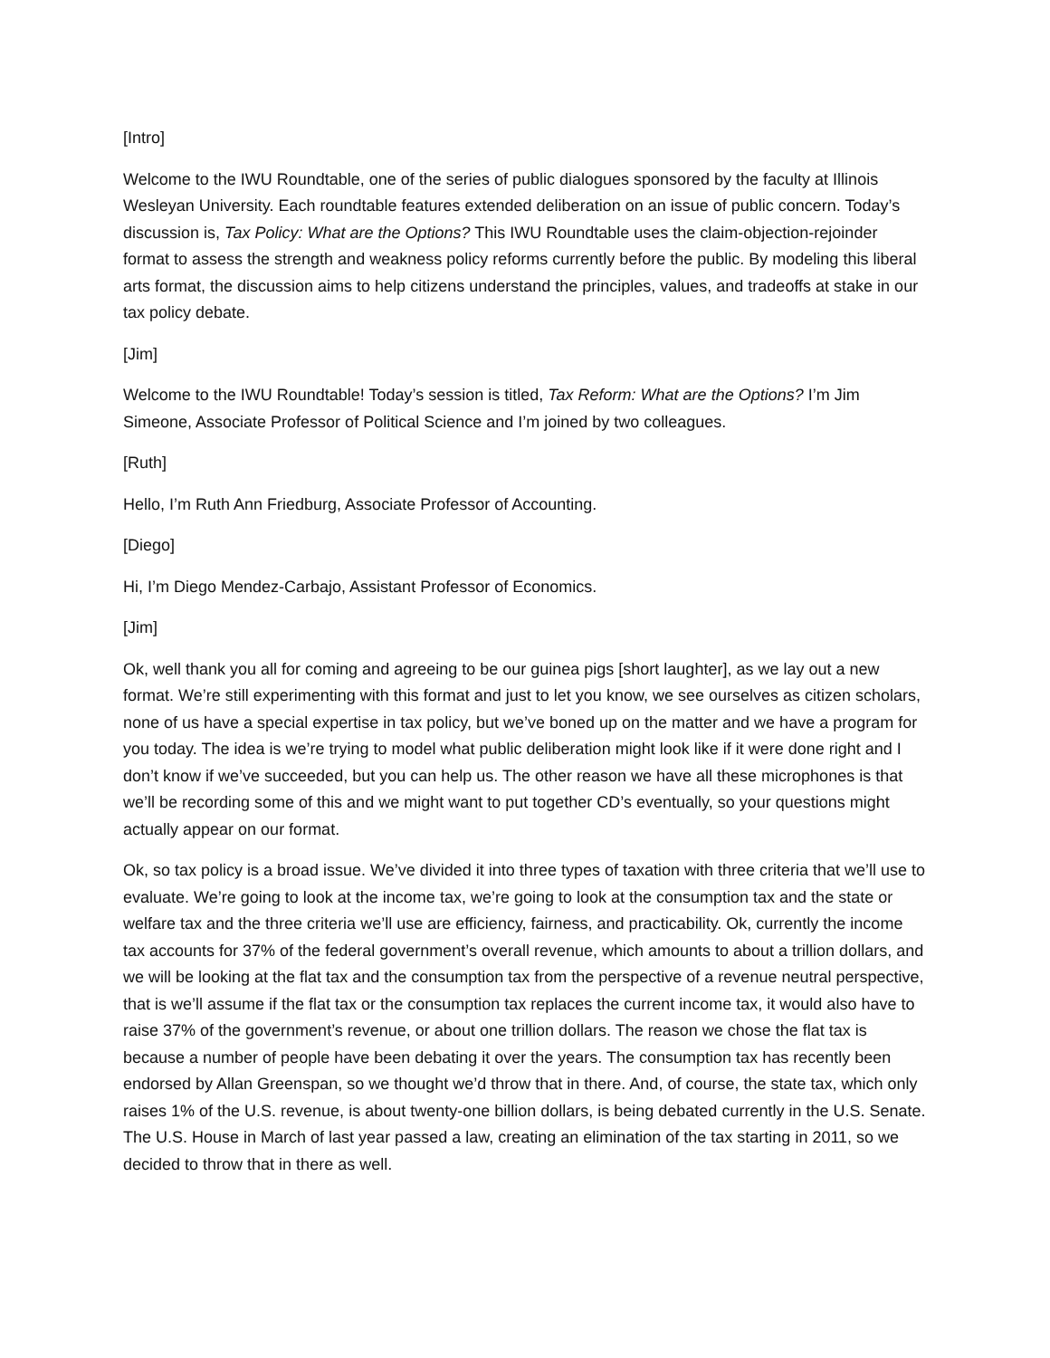[Intro]
Welcome to the IWU Roundtable, one of the series of public dialogues sponsored by the faculty at Illinois Wesleyan University. Each roundtable features extended deliberation on an issue of public concern. Today’s discussion is, Tax Policy: What are the Options? This IWU Roundtable uses the claim-objection-rejoinder format to assess the strength and weakness policy reforms currently before the public. By modeling this liberal arts format, the discussion aims to help citizens understand the principles, values, and tradeoffs at stake in our tax policy debate.
[Jim]
Welcome to the IWU Roundtable! Today’s session is titled, Tax Reform: What are the Options? I’m Jim Simeone, Associate Professor of Political Science and I’m joined by two colleagues.
[Ruth]
Hello, I’m Ruth Ann Friedburg, Associate Professor of Accounting.
[Diego]
Hi, I’m Diego Mendez-Carbajo, Assistant Professor of Economics.
[Jim]
Ok, well thank you all for coming and agreeing to be our guinea pigs [short laughter], as we lay out a new format. We’re still experimenting with this format and just to let you know, we see ourselves as citizen scholars, none of us have a special expertise in tax policy, but we’ve boned up on the matter and we have a program for you today. The idea is we’re trying to model what public deliberation might look like if it were done right and I don’t know if we’ve succeeded, but you can help us. The other reason we have all these microphones is that we’ll be recording some of this and we might want to put together CD’s eventually, so your questions might actually appear on our format.
Ok, so tax policy is a broad issue. We’ve divided it into three types of taxation with three criteria that we’ll use to evaluate. We’re going to look at the income tax, we’re going to look at the consumption tax and the state or welfare tax and the three criteria we’ll use are efficiency, fairness, and practicability. Ok, currently the income tax accounts for 37% of the federal government’s overall revenue, which amounts to about a trillion dollars, and we will be looking at the flat tax and the consumption tax from the perspective of a revenue neutral perspective, that is we’ll assume if the flat tax or the consumption tax replaces the current income tax, it would also have to raise 37% of the government’s revenue, or about one trillion dollars. The reason we chose the flat tax is because a number of people have been debating it over the years. The consumption tax has recently been endorsed by Allan Greenspan, so we thought we’d throw that in there. And, of course, the state tax, which only raises 1% of the U.S. revenue, is about twenty-one billion dollars, is being debated currently in the U.S. Senate. The U.S. House in March of last year passed a law, creating an elimination of the tax starting in 2011, so we decided to throw that in there as well.